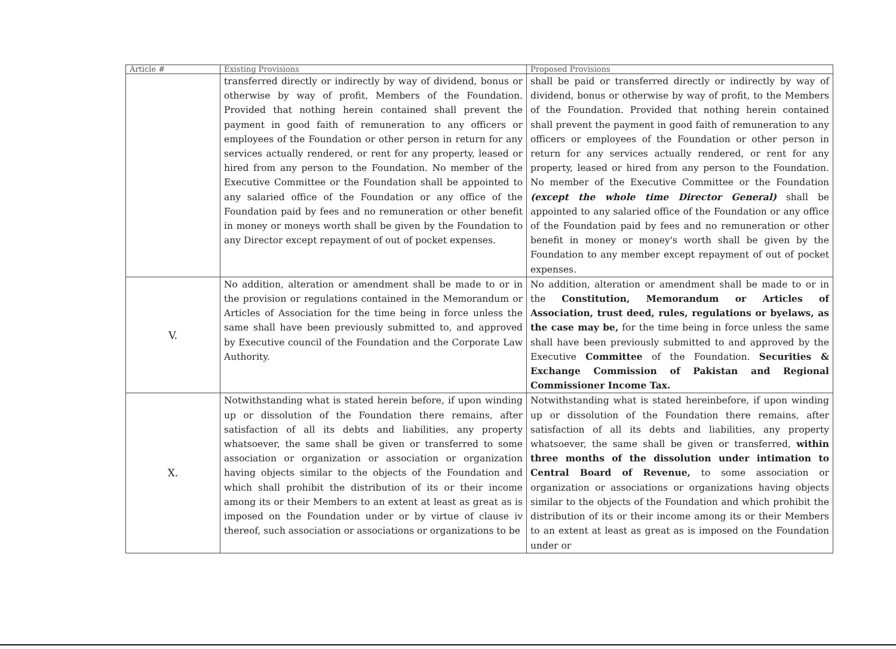| Article # | Existing Provisions | Proposed Provisions |
| --- | --- | --- |
| | transferred directly or indirectly by way of dividend, bonus or otherwise by way of profit, Members of the Foundation. Provided that nothing herein contained shall prevent the payment in good faith of remuneration to any officers or employees of the Foundation or other person in return for any services actually rendered, or rent for any property, leased or hired from any person to the Foundation. No member of the Executive Committee or the Foundation shall be appointed to any salaried office of the Foundation or any office of the Foundation paid by fees and no remuneration or other benefit in money or moneys worth shall be given by the Foundation to any Director except repayment of out of pocket expenses. | shall be paid or transferred directly or indirectly by way of dividend, bonus or otherwise by way of profit, to the Members of the Foundation. Provided that nothing herein contained shall prevent the payment in good faith of remuneration to any officers or employees of the Foundation or other person in return for any services actually rendered, or rent for any property, leased or hired from any person to the Foundation. No member of the Executive Committee or the Foundation (except the whole time Director General) shall be appointed to any salaried office of the Foundation or any office of the Foundation paid by fees and no remuneration or other benefit in money or money's worth shall be given by the Foundation to any member except repayment of out of pocket expenses. |
| V. | No addition, alteration or amendment shall be made to or in the provision or regulations contained in the Memorandum or Articles of Association for the time being in force unless the same shall have been previously submitted to, and approved by Executive council of the Foundation and the Corporate Law Authority. | No addition, alteration or amendment shall be made to or in the Constitution, Memorandum or Articles of Association, trust deed, rules, regulations or byelaws, as the case may be, for the time being in force unless the same shall have been previously submitted to and approved by the Executive Committee of the Foundation. Securities & Exchange Commission of Pakistan and Regional Commissioner Income Tax. |
| X. | Notwithstanding what is stated herein before, if upon winding up or dissolution of the Foundation there remains, after satisfaction of all its debts and liabilities, any property whatsoever, the same shall be given or transferred to some association or organization or association or organization having objects similar to the objects of the Foundation and which shall prohibit the distribution of its or their income among its or their Members to an extent at least as great as is imposed on the Foundation under or by virtue of clause iv thereof, such association or associations or organizations to be | Notwithstanding what is stated hereinbefore, if upon winding up or dissolution of the Foundation there remains, after satisfaction of all its debts and liabilities, any property whatsoever, the same shall be given or transferred, within three months of the dissolution under intimation to Central Board of Revenue, to some association or organization or associations or organizations having objects similar to the objects of the Foundation and which prohibit the distribution of its or their income among its or their Members to an extent at least as great as is imposed on the Foundation under or |